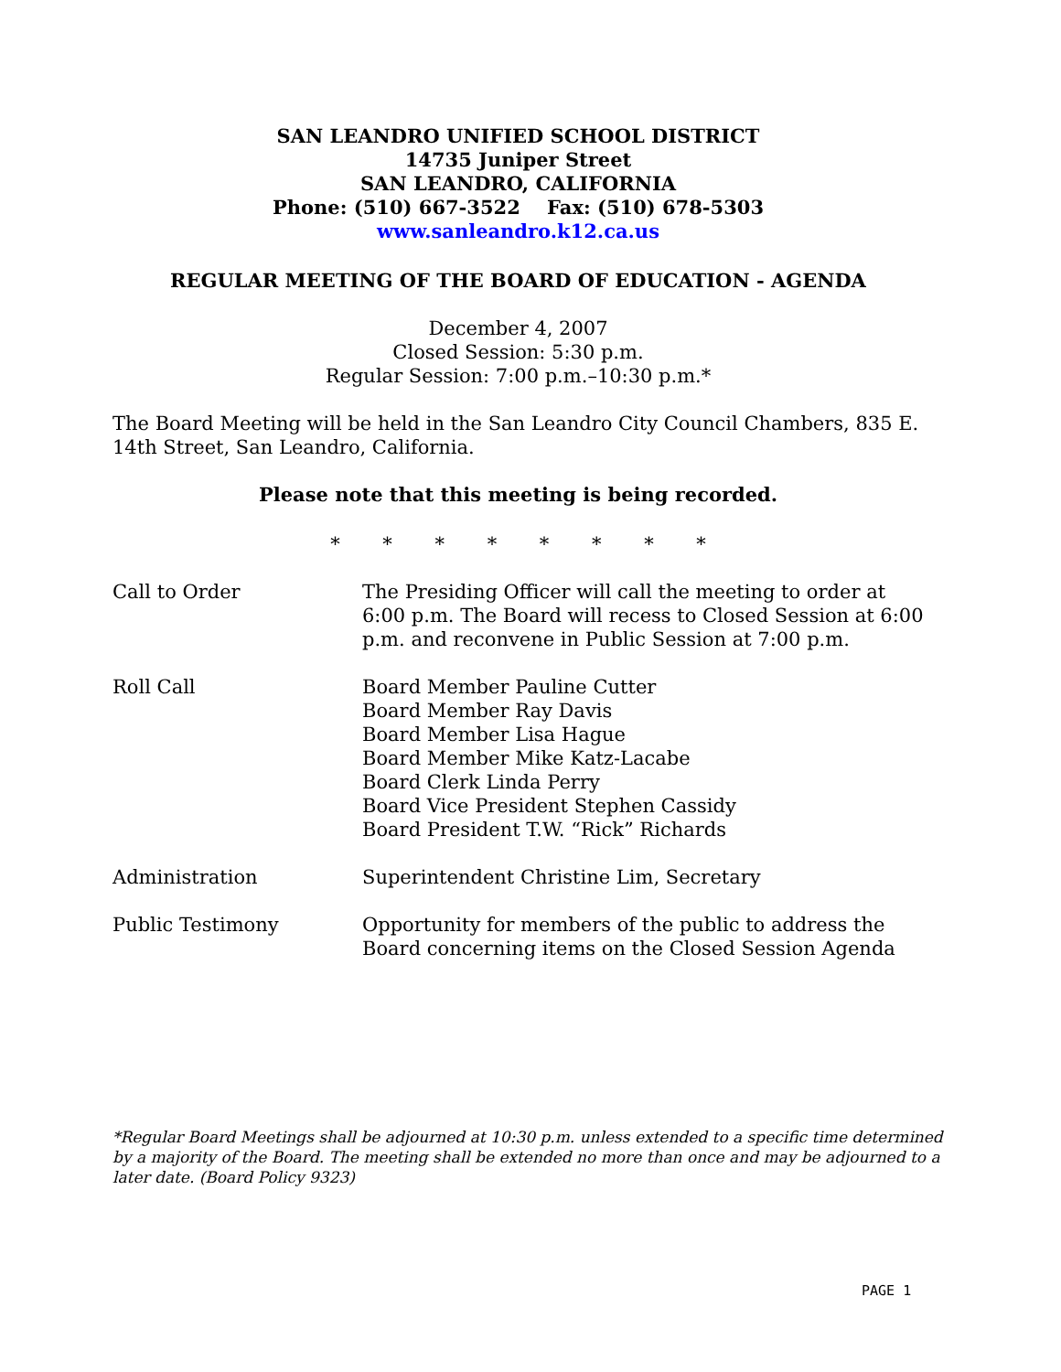SAN LEANDRO UNIFIED SCHOOL DISTRICT
14735 Juniper Street
SAN LEANDRO, CALIFORNIA
Phone: (510) 667-3522 Fax: (510) 678-5303
www.sanleandro.k12.ca.us
REGULAR MEETING OF THE BOARD OF EDUCATION - AGENDA
December 4, 2007
Closed Session: 5:30 p.m.
Regular Session: 7:00 p.m.–10:30 p.m.*
The Board Meeting will be held in the San Leandro City Council Chambers, 835 E. 14th Street, San Leandro, California.
Please note that this meeting is being recorded.
* * * * * * * *
Call to Order The Presiding Officer will call the meeting to order at 6:00 p.m. The Board will recess to Closed Session at 6:00 p.m. and reconvene in Public Session at 7:00 p.m.
Roll Call Board Member Pauline Cutter
Board Member Ray Davis
Board Member Lisa Hague
Board Member Mike Katz-Lacabe
Board Clerk Linda Perry
Board Vice President Stephen Cassidy
Board President T.W. “Rick” Richards
Administration Superintendent Christine Lim, Secretary
Public Testimony Opportunity for members of the public to address the Board concerning items on the Closed Session Agenda
*Regular Board Meetings shall be adjourned at 10:30 p.m. unless extended to a specific time determined by a majority of the Board. The meeting shall be extended no more than once and may be adjourned to a later date. (Board Policy 9323)
PAGE 1